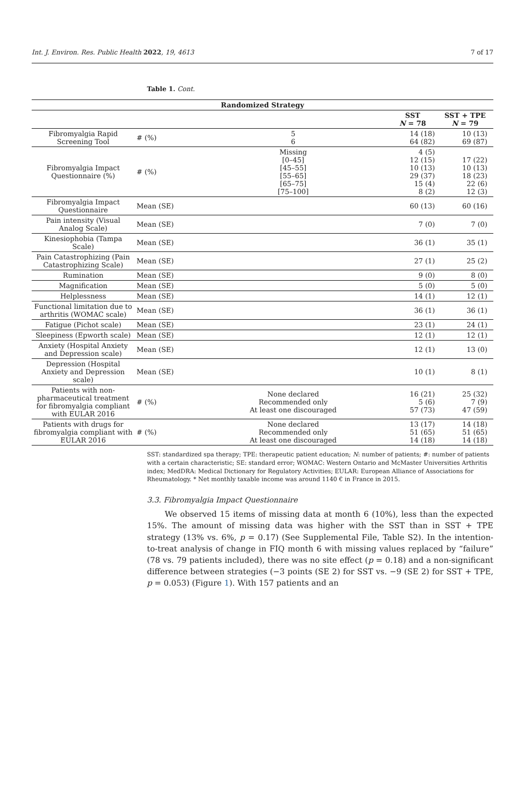Int. J. Environ. Res. Public Health 2022, 19, 4613 7 of 17
Table 1. Cont.
| Randomized Strategy | | | | |
| --- | --- | --- | --- | --- |
| | | | SST N = 78 | SST + TPE N = 79 |
| Fibromyalgia Rapid Screening Tool | # (%) | 5 6 | 14 (18) 64 (82) | 10 (13) 69 (87) |
| Fibromyalgia Impact Questionnaire (%) | # (%) | Missing [0–45] [45–55] [55–65] [65–75] [75–100] | 4 (5) 12 (15) 10 (13) 29 (37) 15 (4) 8 (2) | 17 (22) 10 (13) 18 (23) 22 (6) 12 (3) |
| Fibromyalgia Impact Questionnaire | Mean (SE) | | 60 (13) | 60 (16) |
| Pain intensity (Visual Analog Scale) | Mean (SE) | | 7 (0) | 7 (0) |
| Kinesiophobia (Tampa Scale) | Mean (SE) | | 36 (1) | 35 (1) |
| Pain Catastrophizing (Pain Catastrophizing Scale) | Mean (SE) | | 27 (1) | 25 (2) |
| Rumination | Mean (SE) | | 9 (0) | 8 (0) |
| Magnification | Mean (SE) | | 5 (0) | 5 (0) |
| Helplessness | Mean (SE) | | 14 (1) | 12 (1) |
| Functional limitation due to arthritis (WOMAC scale) | Mean (SE) | | 36 (1) | 36 (1) |
| Fatigue (Pichot scale) | Mean (SE) | | 23 (1) | 24 (1) |
| Sleepiness (Epworth scale) | Mean (SE) | | 12 (1) | 12 (1) |
| Anxiety (Hospital Anxiety and Depression scale) | Mean (SE) | | 12 (1) | 13 (0) |
| Depression (Hospital Anxiety and Depression scale) | Mean (SE) | | 10 (1) | 8 (1) |
| Patients with non-pharmaceutical treatment for fibromyalgia compliant with EULAR 2016 | # (%) | None declared Recommended only At least one discouraged | 16 (21) 5 (6) 57 (73) | 25 (32) 7 (9) 47 (59) |
| Patients with drugs for fibromyalgia compliant with EULAR 2016 | # (%) | None declared Recommended only At least one discouraged | 13 (17) 51 (65) 14 (18) | 14 (18) 51 (65) 14 (18) |
SST: standardized spa therapy; TPE: therapeutic patient education; N: number of patients; #: number of patients with a certain characteristic; SE: standard error; WOMAC: Western Ontario and McMaster Universities Arthritis index; MedDRA: Medical Dictionary for Regulatory Activities; EULAR: European Alliance of Associations for Rheumatology. * Net monthly taxable income was around 1140 € in France in 2015.
3.3. Fibromyalgia Impact Questionnaire
We observed 15 items of missing data at month 6 (10%), less than the expected 15%. The amount of missing data was higher with the SST than in SST + TPE strategy (13% vs. 6%, p = 0.17) (See Supplemental File, Table S2). In the intention-to-treat analysis of change in FIQ month 6 with missing values replaced by “failure” (78 vs. 79 patients included), there was no site effect (p = 0.18) and a non-significant difference between strategies (−3 points (SE 2) for SST vs. −9 (SE 2) for SST + TPE, p = 0.053) (Figure 1). With 157 patients and an